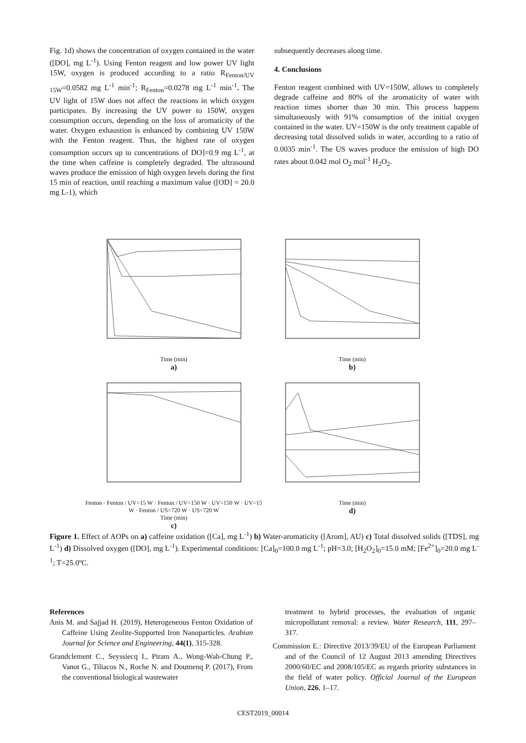Fig. 1d) shows the concentration of oxygen contained in the water ([DO], mg L<sup>-1</sup>). Using Fenton reagent and low power UV light 15W, oxygen is produced according to a ratio R<sub>Fenton/UV 15W</sub>=0.0582 mg L<sup>-1</sup> min<sup>-1</sup>; R<sub>Fenton</sub>=0.0278 mg L<sup>-1</sup> min<sup>-1</sup>. The UV light of 15W does not affect the reactions in which oxygen participates. By increasing the UV power to 150W, oxygen consumption occurs, depending on the loss of aromaticity of the water. Oxygen exhaustion is enhanced by combining UV 150W with the Fenton reagent. Thus, the highest rate of oxygen consumption occurs up to concentrations of DO]=0.9 mg L<sup>-1</sup>, at the time when caffeine is completely degraded. The ultrasound waves produce the emission of high oxygen levels during the first 15 min of reaction, until reaching a maximum value ([OD] = 20.0 mg L-1), which
subsequently decreases along time.
4. Conclusions
Fenton reagent combined with UV=150W, allows to completely degrade caffeine and 80% of the aromaticity of water with reaction times shorter than 30 min. This process happens simultaneously with 91% consumption of the initial oxygen contained in the water. UV=150W is the only treatment capable of decreasing total dissolved solids in water, according to a ratio of 0.0035 min<sup>-1</sup>. The US waves produce the emission of high DO rates about 0.042 mol O<sub>2</sub> mol<sup>-1</sup> H<sub>2</sub>O<sub>2</sub>.
Time (min)
a)
Time (min)
b)
Fenton · Fenton / UV=15 W · Fenton / UV=150 W · UV=150 W · UV=15 W · Fenton / US=720 W · US=720 W
Time (min)
c)
Time (min)
d)
Figure 1. Effect of AOPs on a) caffeine oxidation ([Ca], mg L<sup>-1</sup>) b) Water-aromaticity ([Arom], AU) c) Total dissolved solids ([TDS], mg L<sup>-1</sup>) d) Dissolved oxygen ([DO], mg L<sup>-1</sup>). Experimental conditions: [Ca]<sub>0</sub>=100.0 mg L<sup>-1</sup>; pH=3.0; [H<sub>2</sub>O<sub>2</sub>]<sub>0</sub>=15.0 mM; [Fe<sup>2+</sup>]<sub>0</sub>=20.0 mg L<sup>-1</sup>; T=25.0ºC.
References
Anis M. and Sajjad H. (2019), Heterogeneous Fenton Oxidation of Caffeine Using Zeolite-Supported Iron Nanoparticles. Arabian Journal for Science and Engineering, 44(1), 315-328.
Grandclement C., Seyssiecq I., Piram A., Wong-Wah-Chung P., Vanot G., Tiliacos N., Roche N. and Doumenq P. (2017), From the conventional biological wastewater
treatment to hybrid processes, the evaluation of organic micropollutant removal: a review. Water Research, 111, 297–317.
Commission E.: Directive 2013/39/EU of the European Parliament and of the Council of 12 August 2013 amending Directives 2000/60/EC and 2008/105/EC as regards priority substances in the field of water policy. Official Journal of the European Union, 226, 1–17.
CEST2019_00014